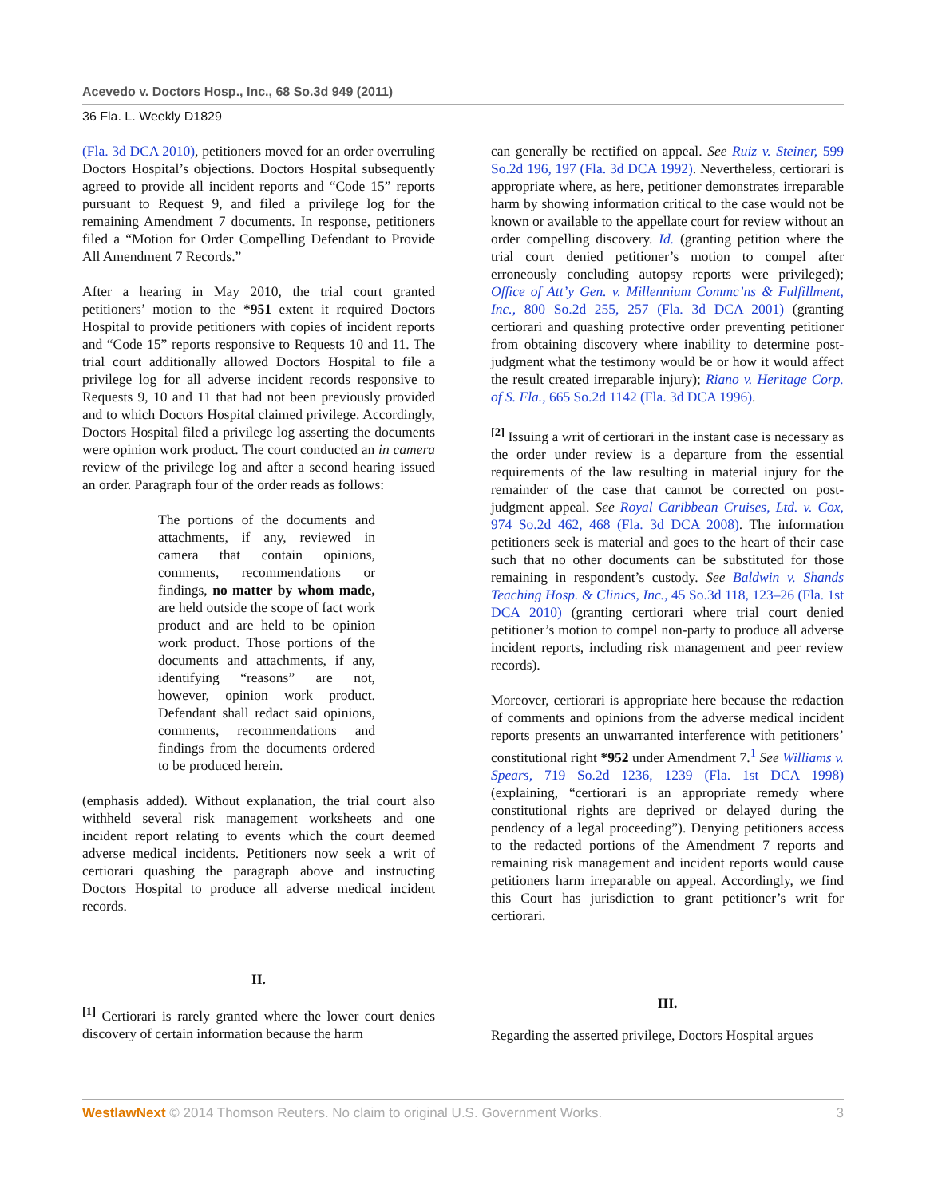Acevedo v. Doctors Hosp., Inc., 68 So.3d 949 (2011)
36 Fla. L. Weekly D1829
(Fla. 3d DCA 2010), petitioners moved for an order overruling Doctors Hospital’s objections. Doctors Hospital subsequently agreed to provide all incident reports and “Code 15” reports pursuant to Request 9, and filed a privilege log for the remaining Amendment 7 documents. In response, petitioners filed a “Motion for Order Compelling Defendant to Provide All Amendment 7 Records.”
After a hearing in May 2010, the trial court granted petitioners’ motion to the *951 extent it required Doctors Hospital to provide petitioners with copies of incident reports and “Code 15” reports responsive to Requests 10 and 11. The trial court additionally allowed Doctors Hospital to file a privilege log for all adverse incident records responsive to Requests 9, 10 and 11 that had not been previously provided and to which Doctors Hospital claimed privilege. Accordingly, Doctors Hospital filed a privilege log asserting the documents were opinion work product. The court conducted an in camera review of the privilege log and after a second hearing issued an order. Paragraph four of the order reads as follows:
The portions of the documents and attachments, if any, reviewed in camera that contain opinions, comments, recommendations or findings, no matter by whom made, are held outside the scope of fact work product and are held to be opinion work product. Those portions of the documents and attachments, if any, identifying “reasons” are not, however, opinion work product. Defendant shall redact said opinions, comments, recommendations and findings from the documents ordered to be produced herein.
(emphasis added). Without explanation, the trial court also withheld several risk management worksheets and one incident report relating to events which the court deemed adverse medical incidents. Petitioners now seek a writ of certiorari quashing the paragraph above and instructing Doctors Hospital to produce all adverse medical incident records.
II.
<sup>[1]</sup> Certiorari is rarely granted where the lower court denies discovery of certain information because the harm
can generally be rectified on appeal. See Ruiz v. Steiner, 599 So.2d 196, 197 (Fla. 3d DCA 1992). Nevertheless, certiorari is appropriate where, as here, petitioner demonstrates irreparable harm by showing information critical to the case would not be known or available to the appellate court for review without an order compelling discovery. Id. (granting petition where the trial court denied petitioner’s motion to compel after erroneously concluding autopsy reports were privileged); Office of Att’y Gen. v. Millennium Commc’ns & Fulfillment, Inc., 800 So.2d 255, 257 (Fla. 3d DCA 2001) (granting certiorari and quashing protective order preventing petitioner from obtaining discovery where inability to determine post-judgment what the testimony would be or how it would affect the result created irreparable injury); Riano v. Heritage Corp. of S. Fla., 665 So.2d 1142 (Fla. 3d DCA 1996).
<sup>[2]</sup> Issuing a writ of certiorari in the instant case is necessary as the order under review is a departure from the essential requirements of the law resulting in material injury for the remainder of the case that cannot be corrected on post-judgment appeal. See Royal Caribbean Cruises, Ltd. v. Cox, 974 So.2d 462, 468 (Fla. 3d DCA 2008). The information petitioners seek is material and goes to the heart of their case such that no other documents can be substituted for those remaining in respondent’s custody. See Baldwin v. Shands Teaching Hosp. & Clinics, Inc., 45 So.3d 118, 123–26 (Fla. 1st DCA 2010) (granting certiorari where trial court denied petitioner’s motion to compel non-party to produce all adverse incident reports, including risk management and peer review records).
Moreover, certiorari is appropriate here because the redaction of comments and opinions from the adverse medical incident reports presents an unwarranted interference with petitioners’ constitutional right *952 under Amendment 7.<sup>1</sup> See Williams v. Spears, 719 So.2d 1236, 1239 (Fla. 1st DCA 1998) (explaining, “certiorari is an appropriate remedy where constitutional rights are deprived or delayed during the pendency of a legal proceeding”). Denying petitioners access to the redacted portions of the Amendment 7 reports and remaining risk management and incident reports would cause petitioners harm irreparable on appeal. Accordingly, we find this Court has jurisdiction to grant petitioner’s writ for certiorari.
III.
Regarding the asserted privilege, Doctors Hospital argues
WestlawNext © 2014 Thomson Reuters. No claim to original U.S. Government Works. 3